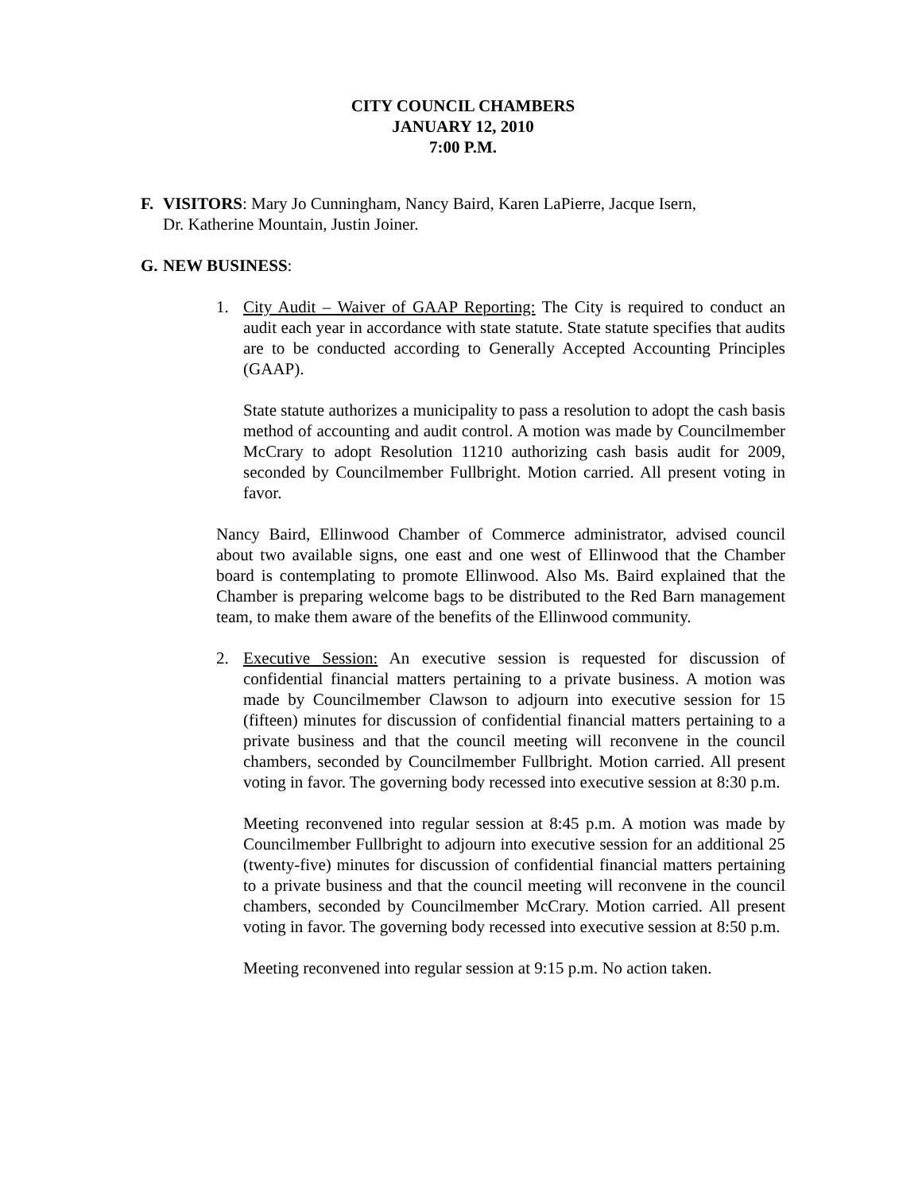CITY COUNCIL CHAMBERS
JANUARY 12, 2010
7:00 P.M.
F. VISITORS: Mary Jo Cunningham, Nancy Baird, Karen LaPierre, Jacque Isern,
Dr. Katherine Mountain, Justin Joiner.
G. NEW BUSINESS:
1. City Audit – Waiver of GAAP Reporting: The City is required to conduct an audit each year in accordance with state statute. State statute specifies that audits are to be conducted according to Generally Accepted Accounting Principles (GAAP).
State statute authorizes a municipality to pass a resolution to adopt the cash basis method of accounting and audit control. A motion was made by Councilmember McCrary to adopt Resolution 11210 authorizing cash basis audit for 2009, seconded by Councilmember Fullbright. Motion carried. All present voting in favor.
Nancy Baird, Ellinwood Chamber of Commerce administrator, advised council about two available signs, one east and one west of Ellinwood that the Chamber board is contemplating to promote Ellinwood. Also Ms. Baird explained that the Chamber is preparing welcome bags to be distributed to the Red Barn management team, to make them aware of the benefits of the Ellinwood community.
2. Executive Session: An executive session is requested for discussion of confidential financial matters pertaining to a private business. A motion was made by Councilmember Clawson to adjourn into executive session for 15 (fifteen) minutes for discussion of confidential financial matters pertaining to a private business and that the council meeting will reconvene in the council chambers, seconded by Councilmember Fullbright. Motion carried. All present voting in favor. The governing body recessed into executive session at 8:30 p.m.
Meeting reconvened into regular session at 8:45 p.m. A motion was made by Councilmember Fullbright to adjourn into executive session for an additional 25 (twenty-five) minutes for discussion of confidential financial matters pertaining to a private business and that the council meeting will reconvene in the council chambers, seconded by Councilmember McCrary. Motion carried. All present voting in favor. The governing body recessed into executive session at 8:50 p.m.
Meeting reconvened into regular session at 9:15 p.m. No action taken.